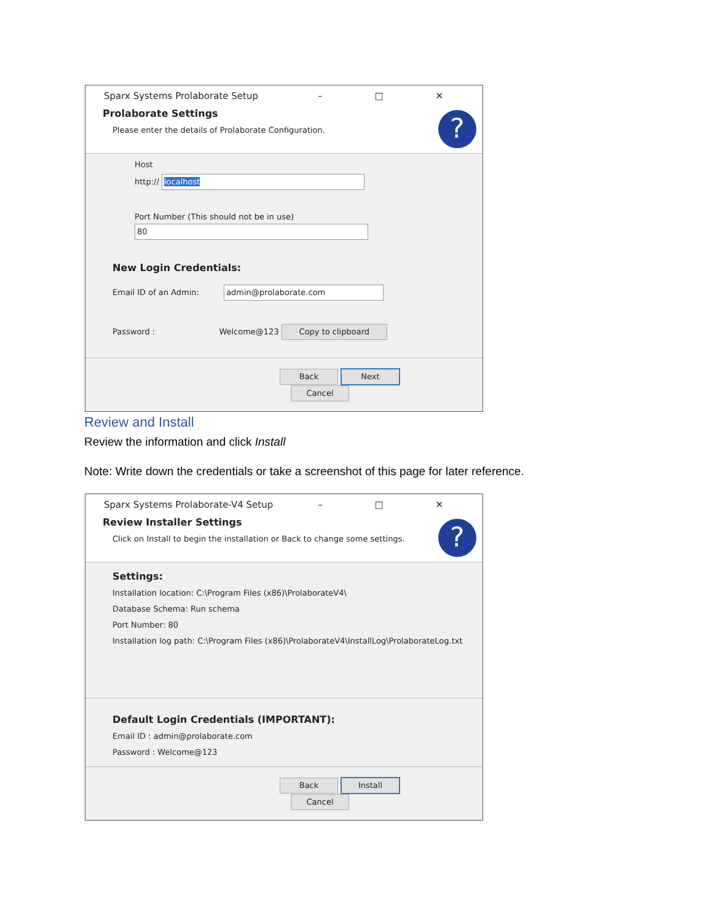Sparx Systems Prolaborate Setup – □ ✕
Prolaborate Settings
Please enter the details of Prolaborate Configuration.
?
Host
http:// localhost
Port Number (This should not be in use)
80
New Login Credentials:
Email ID of an Admin: admin@prolaborate.com
Password : Welcome@123 Copy to clipboard
Back Next Cancel
Review and Install
Review the information and click Install
Note: Write down the credentials or take a screenshot of this page for later reference.
Sparx Systems Prolaborate-V4 Setup – □ ✕
Review Installer Settings
Click on Install to begin the installation or Back to change some settings.
?
Settings:
Installation location: C:\Program Files (x86)\ProlaborateV4\
Database Schema: Run schema
Port Number: 80
Installation log path: C:\Program Files (x86)\ProlaborateV4\InstallLog\ProlaborateLog.txt
Default Login Credentials (IMPORTANT):
Email ID : admin@prolaborate.com
Password : Welcome@123
Back Install Cancel